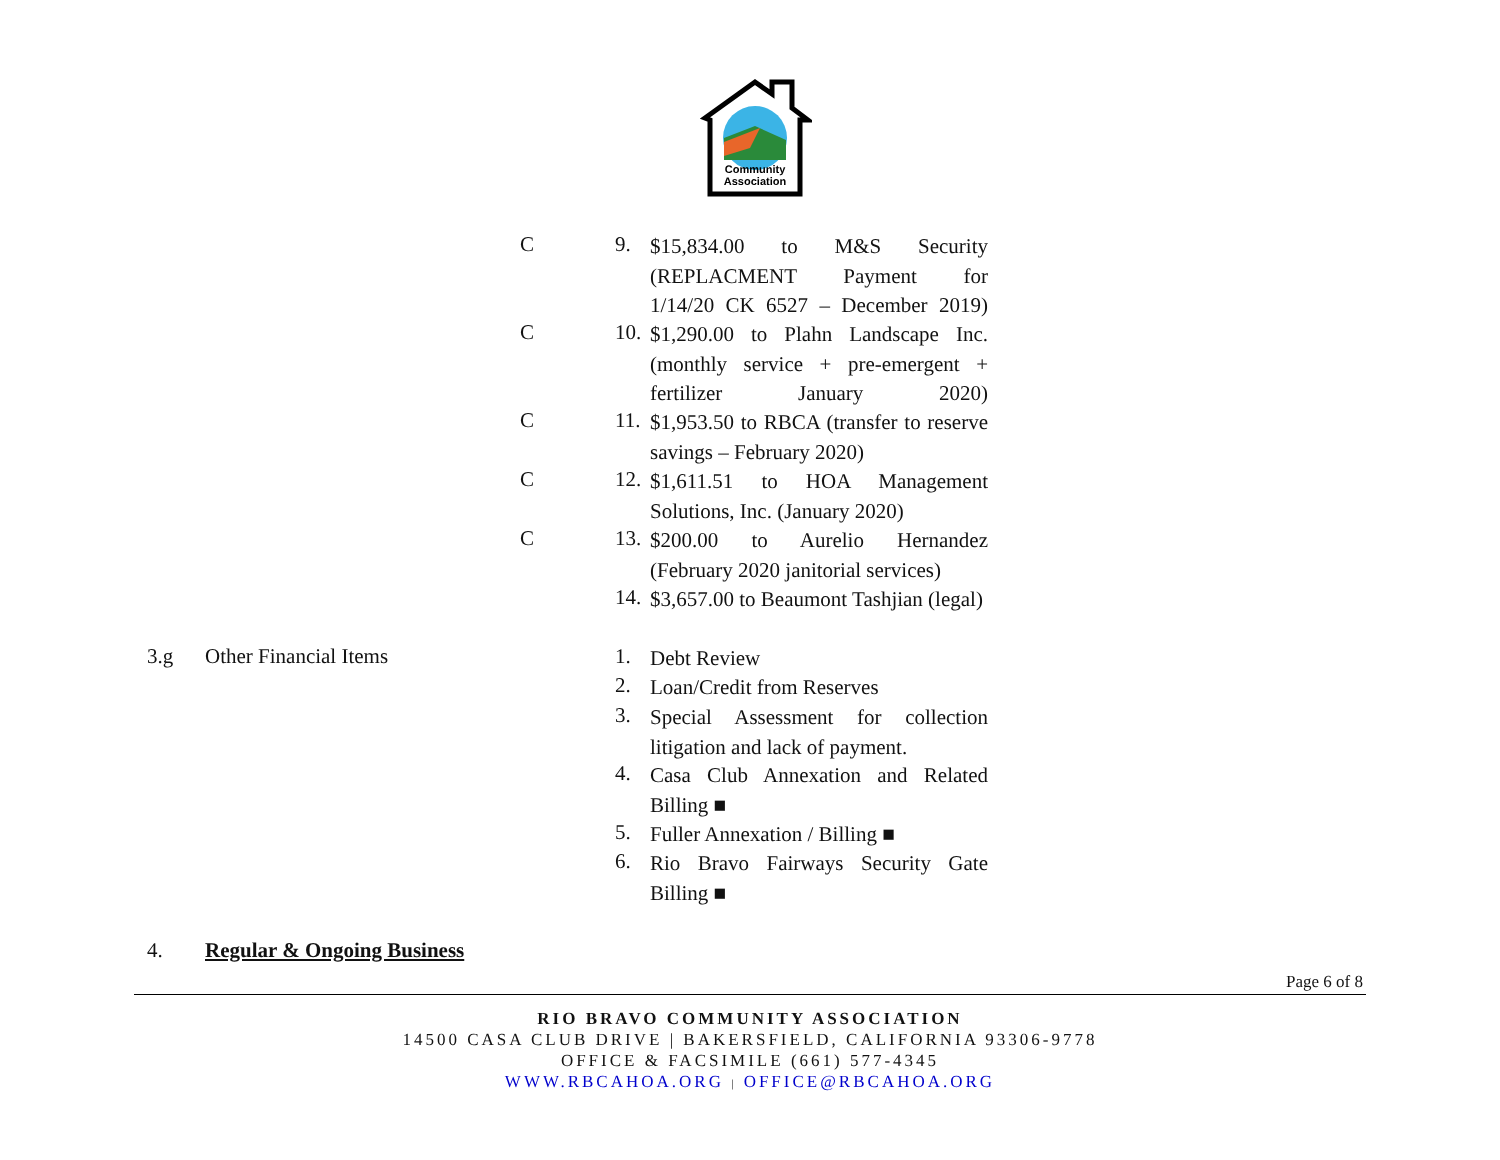Community
Association
C 9.
$15,834.00 to M&S Security (REPLACMENT Payment for
1/14/20 CK 6527 – December 2019)
C 10.
$1,290.00 to Plahn Landscape Inc. (monthly service + pre-emergent +
fertilizer January 2020)
C 11.
$1,953.50 to RBCA (transfer to reserve savings – February 2020)
C 12.
$1,611.51 to HOA Management Solutions, Inc. (January 2020)
C 13.
$200.00 to Aurelio Hernandez (February 2020 janitorial services)
14.
$3,657.00 to Beaumont Tashjian (legal)
3.g Other Financial Items 1. Debt Review
2. Loan/Credit from Reserves
3.
Special Assessment for collection litigation and lack of payment.
4.
Casa Club Annexation and Related Billing ■
5.
Fuller Annexation / Billing ■
6.
Rio Bravo Fairways Security Gate Billing ■
4. Regular & Ongoing Business
Page 6 of 8
RIO BRAVO COMMUNITY ASSOCIATION
14500 CASA CLUB DRIVE | BAKERSFIELD, CALIFORNIA 93306-9778
OFFICE & FACSIMILE (661) 577-4345
WWW.RBCAHOA.ORG | OFFICE@RBCAHOA.ORG